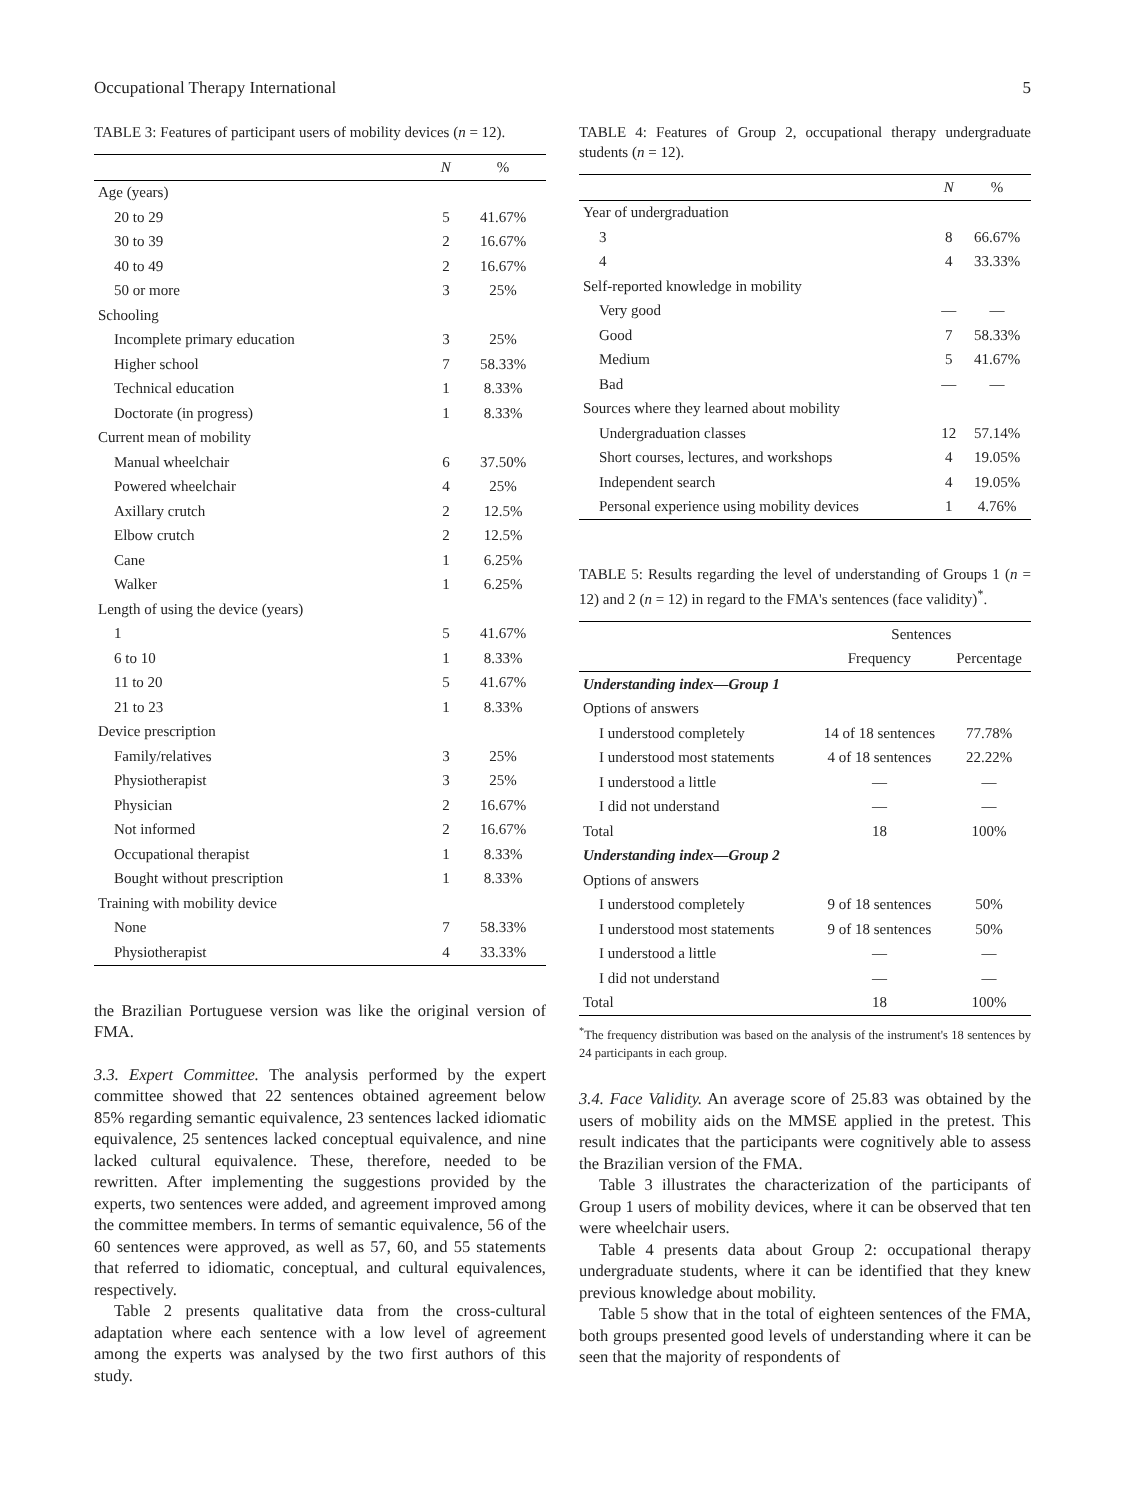Occupational Therapy International 5
TABLE 3: Features of participant users of mobility devices (n = 12).
| | N | % |
| --- | --- | --- |
| Age (years) | | |
| 20 to 29 | 5 | 41.67% |
| 30 to 39 | 2 | 16.67% |
| 40 to 49 | 2 | 16.67% |
| 50 or more | 3 | 25% |
| Schooling | | |
| Incomplete primary education | 3 | 25% |
| Higher school | 7 | 58.33% |
| Technical education | 1 | 8.33% |
| Doctorate (in progress) | 1 | 8.33% |
| Current mean of mobility | | |
| Manual wheelchair | 6 | 37.50% |
| Powered wheelchair | 4 | 25% |
| Axillary crutch | 2 | 12.5% |
| Elbow crutch | 2 | 12.5% |
| Cane | 1 | 6.25% |
| Walker | 1 | 6.25% |
| Length of using the device (years) | | |
| 1 | 5 | 41.67% |
| 6 to 10 | 1 | 8.33% |
| 11 to 20 | 5 | 41.67% |
| 21 to 23 | 1 | 8.33% |
| Device prescription | | |
| Family/relatives | 3 | 25% |
| Physiotherapist | 3 | 25% |
| Physician | 2 | 16.67% |
| Not informed | 2 | 16.67% |
| Occupational therapist | 1 | 8.33% |
| Bought without prescription | 1 | 8.33% |
| Training with mobility device | | |
| None | 7 | 58.33% |
| Physiotherapist | 4 | 33.33% |
the Brazilian Portuguese version was like the original version of FMA.
3.3. Expert Committee. The analysis performed by the expert committee showed that 22 sentences obtained agreement below 85% regarding semantic equivalence, 23 sentences lacked idiomatic equivalence, 25 sentences lacked conceptual equivalence, and nine lacked cultural equivalence. These, therefore, needed to be rewritten. After implementing the suggestions provided by the experts, two sentences were added, and agreement improved among the committee members. In terms of semantic equivalence, 56 of the 60 sentences were approved, as well as 57, 60, and 55 statements that referred to idiomatic, conceptual, and cultural equivalences, respectively.
Table 2 presents qualitative data from the cross-cultural adaptation where each sentence with a low level of agreement among the experts was analysed by the two first authors of this study.
TABLE 4: Features of Group 2, occupational therapy undergraduate students (n = 12).
| | N | % |
| --- | --- | --- |
| Year of undergraduation | | |
| 3 | 8 | 66.67% |
| 4 | 4 | 33.33% |
| Self-reported knowledge in mobility | | |
| Very good | — | — |
| Good | 7 | 58.33% |
| Medium | 5 | 41.67% |
| Bad | — | — |
| Sources where they learned about mobility | | |
| Undergraduation classes | 12 | 57.14% |
| Short courses, lectures, and workshops | 4 | 19.05% |
| Independent search | 4 | 19.05% |
| Personal experience using mobility devices | 1 | 4.76% |
TABLE 5: Results regarding the level of understanding of Groups 1 (n = 12) and 2 (n = 12) in regard to the FMA's sentences (face validity)<sup>*</sup>.
| | Sentences | |
| --- | --- | --- |
| | Frequency | Percentage |
| Understanding index—Group 1 | | |
| Options of answers | | |
| I understood completely | 14 of 18 sentences | 77.78% |
| I understood most statements | 4 of 18 sentences | 22.22% |
| I understood a little | — | — |
| I did not understand | — | — |
| Total | 18 | 100% |
| Understanding index—Group 2 | | |
| Options of answers | | |
| I understood completely | 9 of 18 sentences | 50% |
| I understood most statements | 9 of 18 sentences | 50% |
| I understood a little | — | — |
| I did not understand | — | — |
| Total | 18 | 100% |
<sup>*</sup> The frequency distribution was based on the analysis of the instrument's 18 sentences by 24 participants in each group.
3.4. Face Validity. An average score of 25.83 was obtained by the users of mobility aids on the MMSE applied in the pretest. This result indicates that the participants were cognitively able to assess the Brazilian version of the FMA.
Table 3 illustrates the characterization of the participants of Group 1 users of mobility devices, where it can be observed that ten were wheelchair users.
Table 4 presents data about Group 2: occupational therapy undergraduate students, where it can be identified that they knew previous knowledge about mobility.
Table 5 show that in the total of eighteen sentences of the FMA, both groups presented good levels of understanding where it can be seen that the majority of respondents of